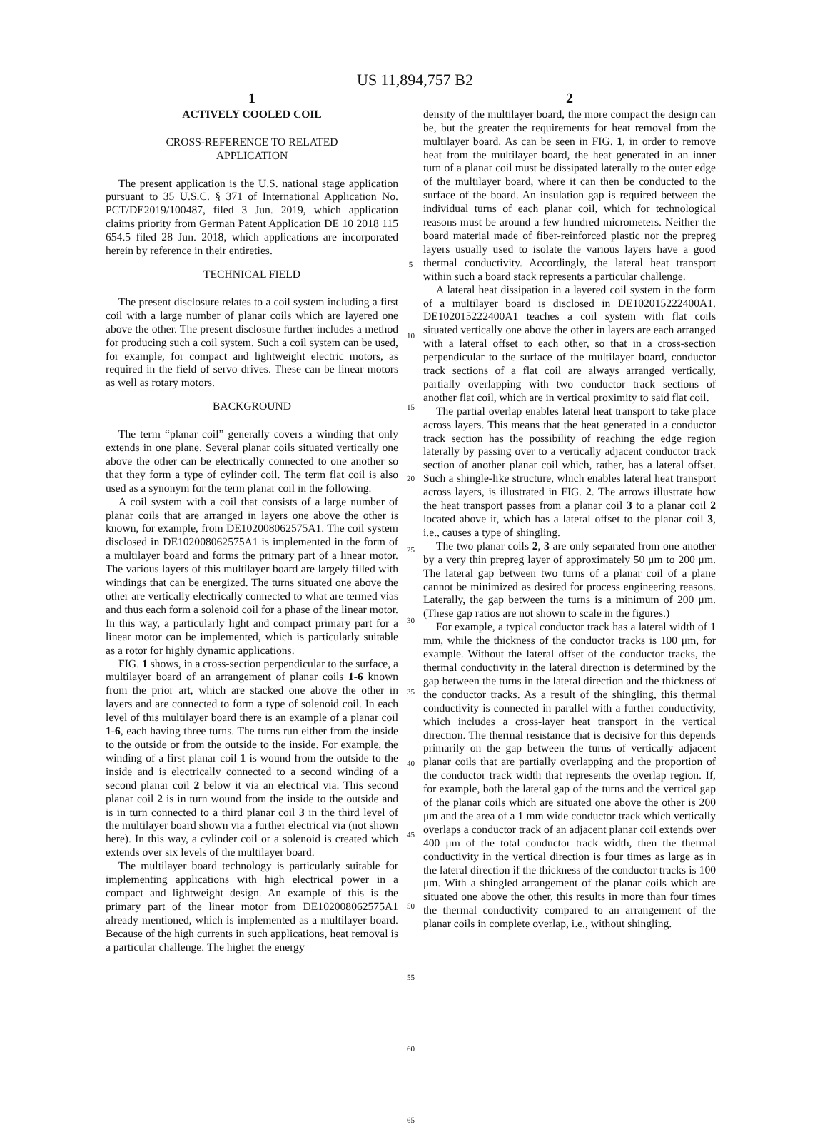US 11,894,757 B2
1
ACTIVELY COOLED COIL
CROSS-REFERENCE TO RELATED
APPLICATION
The present application is the U.S. national stage application pursuant to 35 U.S.C. § 371 of International Application No. PCT/DE2019/100487, filed 3 Jun. 2019, which application claims priority from German Patent Application DE 10 2018 115 654.5 filed 28 Jun. 2018, which applications are incorporated herein by reference in their entireties.
TECHNICAL FIELD
The present disclosure relates to a coil system including a first coil with a large number of planar coils which are layered one above the other. The present disclosure further includes a method for producing such a coil system. Such a coil system can be used, for example, for compact and lightweight electric motors, as required in the field of servo drives. These can be linear motors as well as rotary motors.
BACKGROUND
The term “planar coil” generally covers a winding that only extends in one plane. Several planar coils situated vertically one above the other can be electrically connected to one another so that they form a type of cylinder coil. The term flat coil is also used as a synonym for the term planar coil in the following.
A coil system with a coil that consists of a large number of planar coils that are arranged in layers one above the other is known, for example, from DE102008062575A1. The coil system disclosed in DE102008062575A1 is implemented in the form of a multilayer board and forms the primary part of a linear motor. The various layers of this multilayer board are largely filled with windings that can be energized. The turns situated one above the other are vertically electrically connected to what are termed vias and thus each form a solenoid coil for a phase of the linear motor. In this way, a particularly light and compact primary part for a linear motor can be implemented, which is particularly suitable as a rotor for highly dynamic applications.
FIG. 1 shows, in a cross-section perpendicular to the surface, a multilayer board of an arrangement of planar coils 1-6 known from the prior art, which are stacked one above the other in layers and are connected to form a type of solenoid coil. In each level of this multilayer board there is an example of a planar coil 1-6, each having three turns. The turns run either from the inside to the outside or from the outside to the inside. For example, the winding of a first planar coil 1 is wound from the outside to the inside and is electrically connected to a second winding of a second planar coil 2 below it via an electrical via. This second planar coil 2 is in turn wound from the inside to the outside and is in turn connected to a third planar coil 3 in the third level of the multilayer board shown via a further electrical via (not shown here). In this way, a cylinder coil or a solenoid is created which extends over six levels of the multilayer board.
The multilayer board technology is particularly suitable for implementing applications with high electrical power in a compact and lightweight design. An example of this is the primary part of the linear motor from DE102008062575A1 already mentioned, which is implemented as a multilayer board. Because of the high currents in such applications, heat removal is a particular challenge. The higher the energy
5
10
15
20
25
30
35
40
45
50
55
60
65
2
density of the multilayer board, the more compact the design can be, but the greater the requirements for heat removal from the multilayer board. As can be seen in FIG. 1, in order to remove heat from the multilayer board, the heat generated in an inner turn of a planar coil must be dissipated laterally to the outer edge of the multilayer board, where it can then be conducted to the surface of the board. An insulation gap is required between the individual turns of each planar coil, which for technological reasons must be around a few hundred micrometers. Neither the board material made of fiber-reinforced plastic nor the prepreg layers usually used to isolate the various layers have a good thermal conductivity. Accordingly, the lateral heat transport within such a board stack represents a particular challenge.
A lateral heat dissipation in a layered coil system in the form of a multilayer board is disclosed in DE102015222400A1. DE102015222400A1 teaches a coil system with flat coils situated vertically one above the other in layers are each arranged with a lateral offset to each other, so that in a cross-section perpendicular to the surface of the multilayer board, conductor track sections of a flat coil are always arranged vertically, partially overlapping with two conductor track sections of another flat coil, which are in vertical proximity to said flat coil.
The partial overlap enables lateral heat transport to take place across layers. This means that the heat generated in a conductor track section has the possibility of reaching the edge region laterally by passing over to a vertically adjacent conductor track section of another planar coil which, rather, has a lateral offset. Such a shingle-like structure, which enables lateral heat transport across layers, is illustrated in FIG. 2. The arrows illustrate how the heat transport passes from a planar coil 3 to a planar coil 2 located above it, which has a lateral offset to the planar coil 3, i.e., causes a type of shingling.
The two planar coils 2, 3 are only separated from one another by a very thin prepreg layer of approximately 50 μm to 200 μm. The lateral gap between two turns of a planar coil of a plane cannot be minimized as desired for process engineering reasons. Laterally, the gap between the turns is a minimum of 200 μm. (These gap ratios are not shown to scale in the figures.)
For example, a typical conductor track has a lateral width of 1 mm, while the thickness of the conductor tracks is 100 μm, for example. Without the lateral offset of the conductor tracks, the thermal conductivity in the lateral direction is determined by the gap between the turns in the lateral direction and the thickness of the conductor tracks. As a result of the shingling, this thermal conductivity is connected in parallel with a further conductivity, which includes a cross-layer heat transport in the vertical direction. The thermal resistance that is decisive for this depends primarily on the gap between the turns of vertically adjacent planar coils that are partially overlapping and the proportion of the conductor track width that represents the overlap region. If, for example, both the lateral gap of the turns and the vertical gap of the planar coils which are situated one above the other is 200 μm and the area of a 1 mm wide conductor track which vertically overlaps a conductor track of an adjacent planar coil extends over 400 μm of the total conductor track width, then the thermal conductivity in the vertical direction is four times as large as in the lateral direction if the thickness of the conductor tracks is 100 μm. With a shingled arrangement of the planar coils which are situated one above the other, this results in more than four times the thermal conductivity compared to an arrangement of the planar coils in complete overlap, i.e., without shingling.